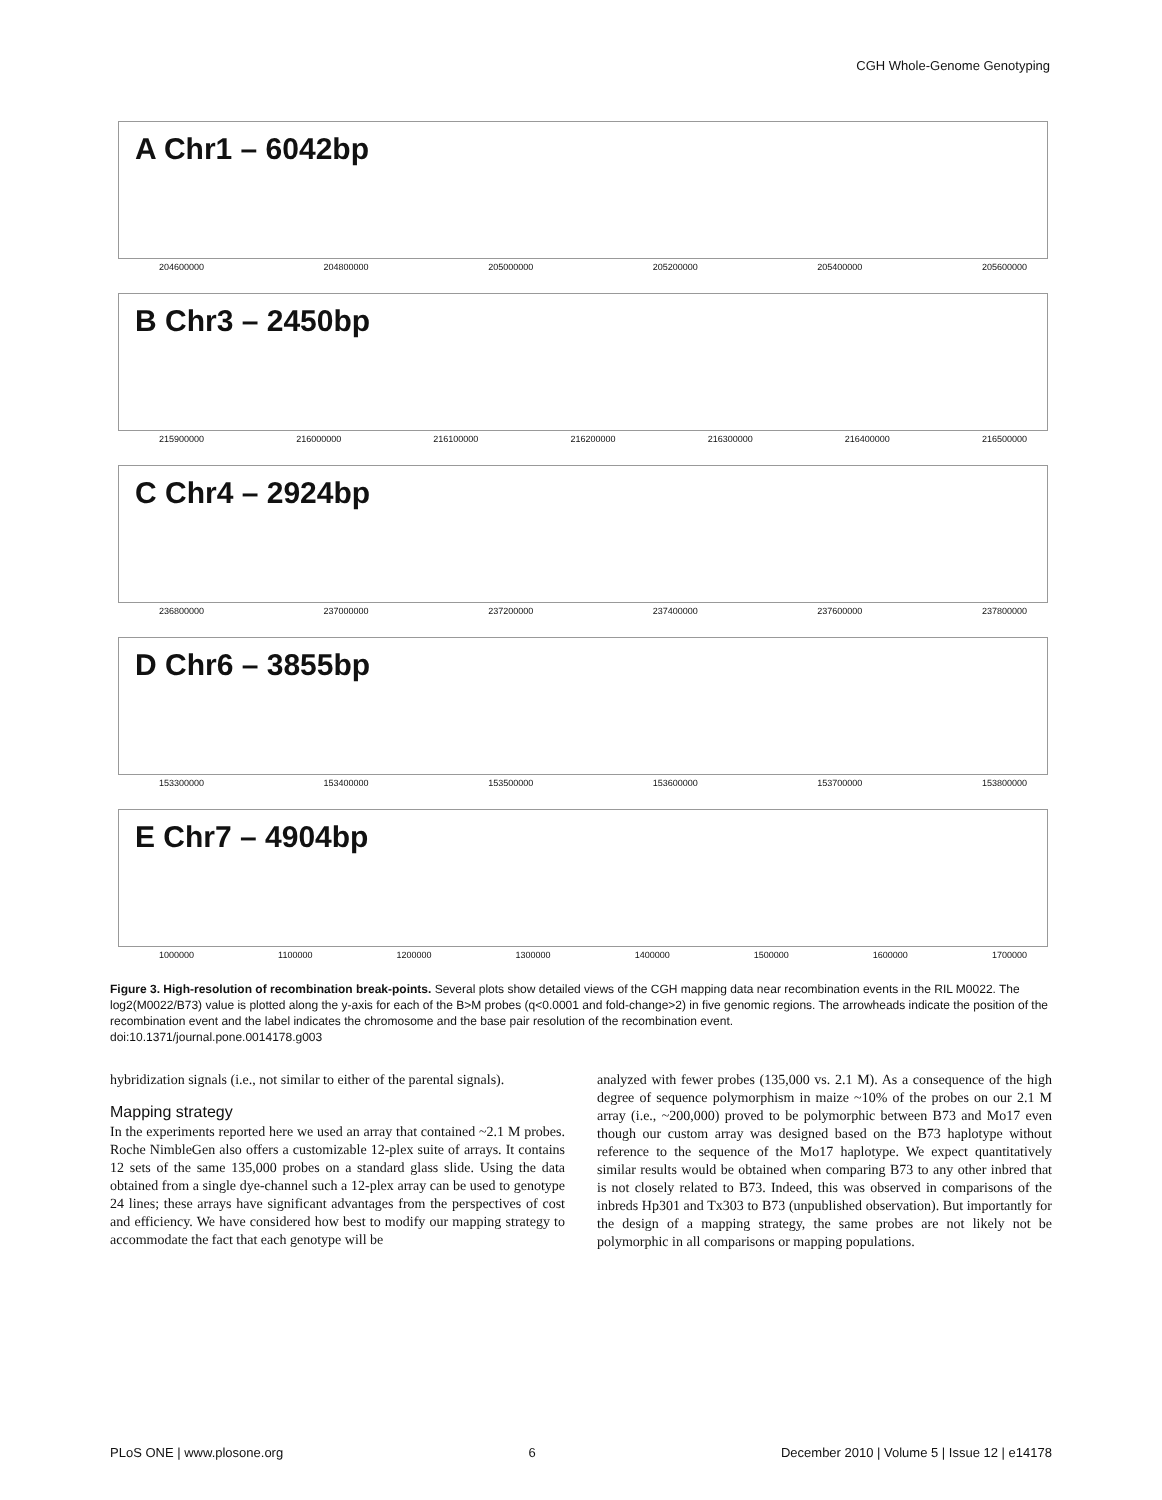CGH Whole-Genome Genotyping
A Chr1 – 6042bp
204600000 204800000 205000000 205200000 205400000 205600000
B Chr3 – 2450bp
215900000 216000000 216100000 216200000 216300000 216400000 216500000
C Chr4 – 2924bp
236800000 237000000 237200000 237400000 237600000 237800000
D Chr6 – 3855bp
153300000 153400000 153500000 153600000 153700000 153800000
E Chr7 – 4904bp
1000000 1100000 1200000 1300000 1400000 1500000 1600000 1700000
Figure 3. High-resolution of recombination break-points. Several plots show detailed views of the CGH mapping data near recombination events in the RIL M0022. The log2(M0022/B73) value is plotted along the y-axis for each of the B>M probes (q<0.0001 and fold-change>2) in five genomic regions. The arrowheads indicate the position of the recombination event and the label indicates the chromosome and the base pair resolution of the recombination event.
doi:10.1371/journal.pone.0014178.g003
hybridization signals (i.e., not similar to either of the parental signals).
Mapping strategy
In the experiments reported here we used an array that contained ~2.1 M probes. Roche NimbleGen also offers a customizable 12-plex suite of arrays. It contains 12 sets of the same 135,000 probes on a standard glass slide. Using the data obtained from a single dye-channel such a 12-plex array can be used to genotype 24 lines; these arrays have significant advantages from the perspectives of cost and efficiency. We have considered how best to modify our mapping strategy to accommodate the fact that each genotype will be
analyzed with fewer probes (135,000 vs. 2.1 M). As a consequence of the high degree of sequence polymorphism in maize ~10% of the probes on our 2.1 M array (i.e., ~200,000) proved to be polymorphic between B73 and Mo17 even though our custom array was designed based on the B73 haplotype without reference to the sequence of the Mo17 haplotype. We expect quantitatively similar results would be obtained when comparing B73 to any other inbred that is not closely related to B73. Indeed, this was observed in comparisons of the inbreds Hp301 and Tx303 to B73 (unpublished observation). But importantly for the design of a mapping strategy, the same probes are not likely not be polymorphic in all comparisons or mapping populations.
PLoS ONE | www.plosone.org 6 December 2010 | Volume 5 | Issue 12 | e14178